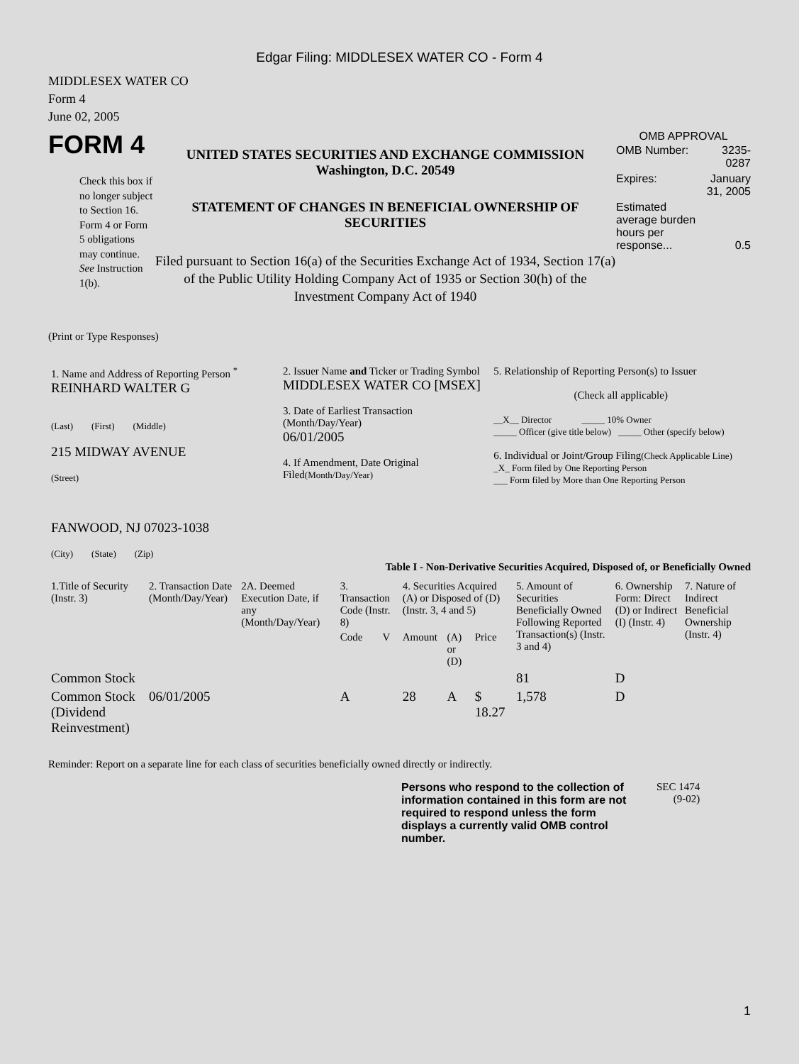Edgar Filing: MIDDLESEX WATER CO - Form 4
MIDDLESEX WATER CO
Form 4
June 02, 2005
FORM 4
Check this box if no longer subject to Section 16. Form 4 or Form 5 obligations may continue. See Instruction 1(b).
UNITED STATES SECURITIES AND EXCHANGE COMMISSION
Washington, D.C. 20549
STATEMENT OF CHANGES IN BENEFICIAL OWNERSHIP OF SECURITIES
Filed pursuant to Section 16(a) of the Securities Exchange Act of 1934, Section 17(a) of the Public Utility Holding Company Act of 1935 or Section 30(h) of the Investment Company Act of 1940
OMB APPROVAL
| OMB Number: | 3235-0287 |
| Expires: | January 31, 2005 |
| Estimated average burden hours per response... | 0.5 |
(Print or Type Responses)
| 1. Name and Address of Reporting Person <sup>*</sup> REINHARD WALTER G (Last) (First) (Middle) 215 MIDWAY AVENUE (Street) FANWOOD, NJ 07023-1038 (City) (State) (Zip) | 2. Issuer Name and Ticker or Trading Symbol MIDDLESEX WATER CO [MSEX] 3. Date of Earliest Transaction (Month/Day/Year) 06/01/2005 4. If Amendment, Date Original Filed (Month/Day/Year) | 5. Relationship of Reporting Person(s) to Issuer (Check all applicable) __X__ Director _____ 10% Owner _____ Officer (give title below) _____ Other (specify below) 6. Individual or Joint/Group Filing (Check Applicable Line) _X_ Form filed by One Reporting Person ___ Form filed by More than One Reporting Person |
Table I - Non-Derivative Securities Acquired, Disposed of, or Beneficially Owned
| 1.Title of Security (Instr. 3) | 2. Transaction Date (Month/Day/Year) | 2A. Deemed Execution Date, if any (Month/Day/Year) | 3. Transaction Code (Instr. 8) | | 4. Securities Acquired (A) or Disposed of (D) (Instr. 3, 4 and 5) | | | 5. Amount of Securities Beneficially Owned Following Reported Transaction(s) (Instr. 3 and 4) | 6. Ownership Form: Direct (D) or Indirect (I) (Instr. 4) | 7. Nature of Indirect Beneficial Ownership (Instr. 4) |
| --- | --- | --- | --- | --- | --- | --- | --- | --- | --- | --- |
| | | | Code | V | Amount | (A) or (D) | Price | | | |
| Common Stock | | | | | | | | 81 | D | |
| Common Stock (Dividend Reinvestment) | 06/01/2005 | | A | | 28 | A | $ 18.27 | 1,578 | D | |
Reminder: Report on a separate line for each class of securities beneficially owned directly or indirectly.
Persons who respond to the collection of information contained in this form are not required to respond unless the form displays a currently valid OMB control number.
SEC 1474
(9-02)
1